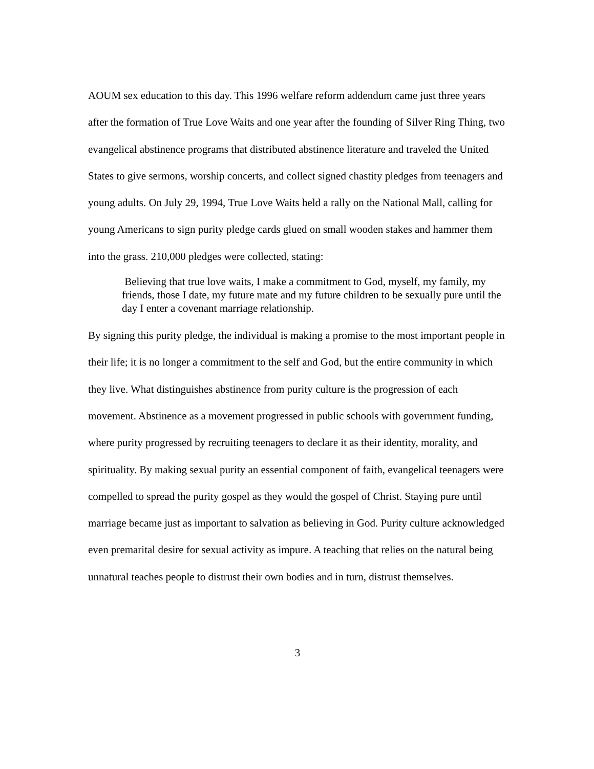AOUM sex education to this day. This 1996 welfare reform addendum came just three years after the formation of True Love Waits and one year after the founding of Silver Ring Thing, two evangelical abstinence programs that distributed abstinence literature and traveled the United States to give sermons, worship concerts, and collect signed chastity pledges from teenagers and young adults. On July 29, 1994, True Love Waits held a rally on the National Mall, calling for young Americans to sign purity pledge cards glued on small wooden stakes and hammer them into the grass. 210,000 pledges were collected, stating:
Believing that true love waits, I make a commitment to God, myself, my family, my friends, those I date, my future mate and my future children to be sexually pure until the day I enter a covenant marriage relationship.
By signing this purity pledge, the individual is making a promise to the most important people in their life; it is no longer a commitment to the self and God, but the entire community in which they live. What distinguishes abstinence from purity culture is the progression of each movement. Abstinence as a movement progressed in public schools with government funding, where purity progressed by recruiting teenagers to declare it as their identity, morality, and spirituality. By making sexual purity an essential component of faith, evangelical teenagers were compelled to spread the purity gospel as they would the gospel of Christ. Staying pure until marriage became just as important to salvation as believing in God. Purity culture acknowledged even premarital desire for sexual activity as impure. A teaching that relies on the natural being unnatural teaches people to distrust their own bodies and in turn, distrust themselves.
3